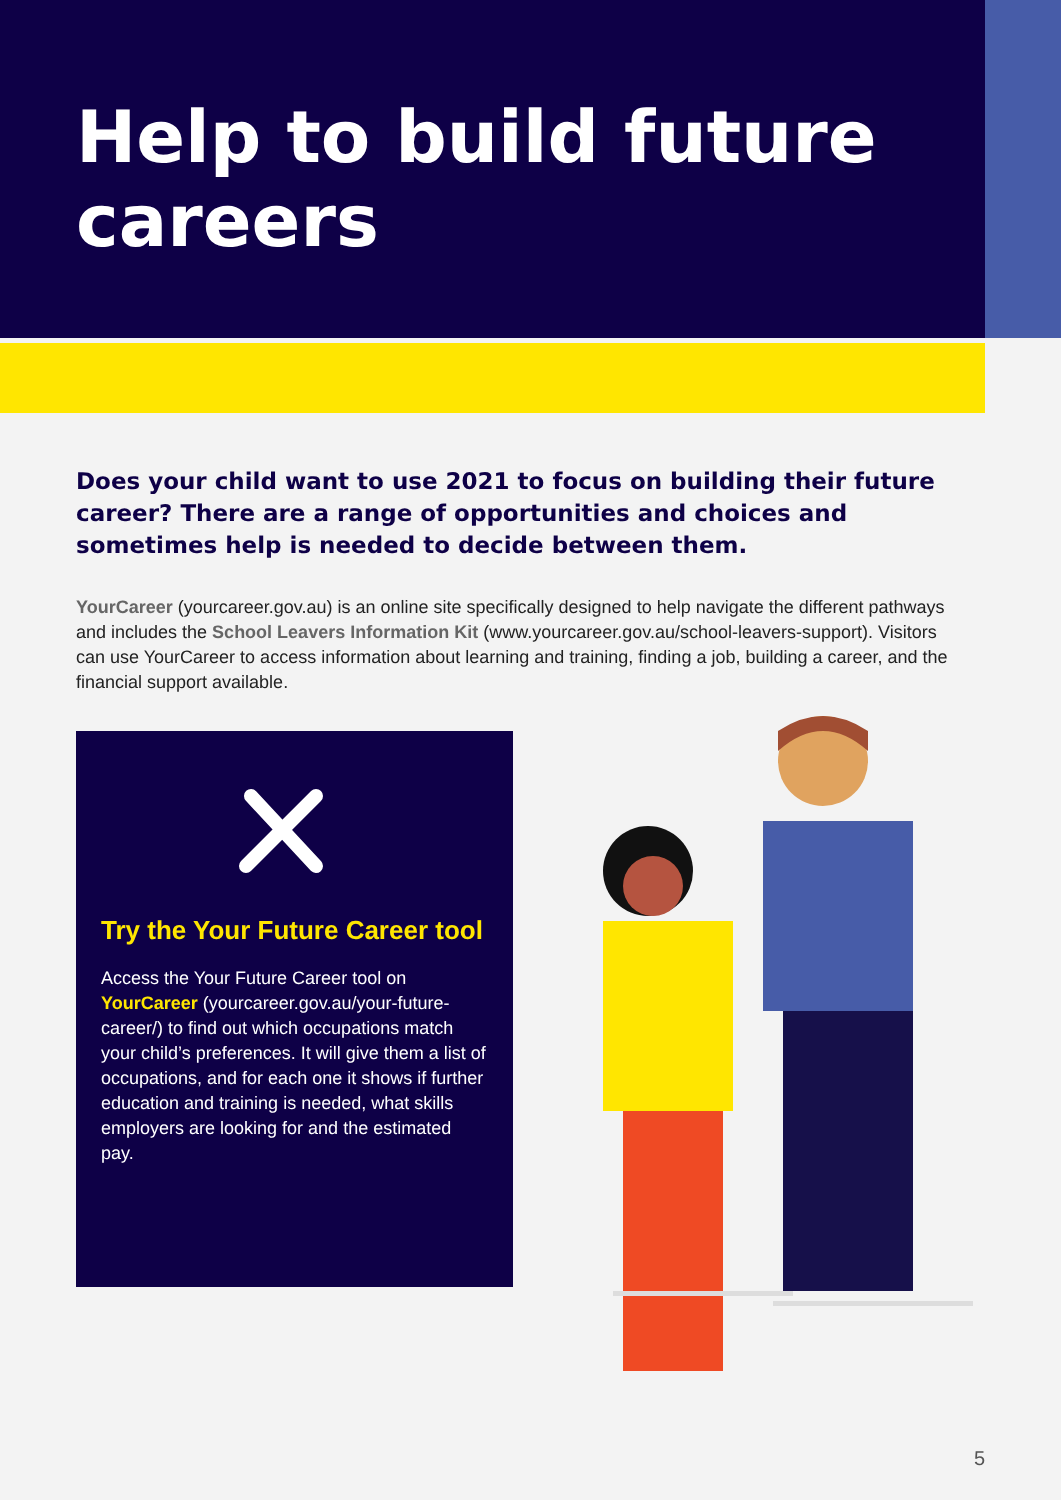Help to build future careers
Does your child want to use 2021 to focus on building their future career? There are a range of opportunities and choices and sometimes help is needed to decide between them.
YourCareer (yourcareer.gov.au) is an online site specifically designed to help navigate the different pathways and includes the School Leavers Information Kit (www.yourcareer.gov.au/school-leavers-support). Visitors can use YourCareer to access information about learning and training, finding a job, building a career, and the financial support available.
Try the Your Future Career tool
Access the Your Future Career tool on YourCareer (yourcareer.gov.au/your-future-career/) to find out which occupations match your child’s preferences. It will give them a list of occupations, and for each one it shows if further education and training is needed, what skills employers are looking for and the estimated pay.
5